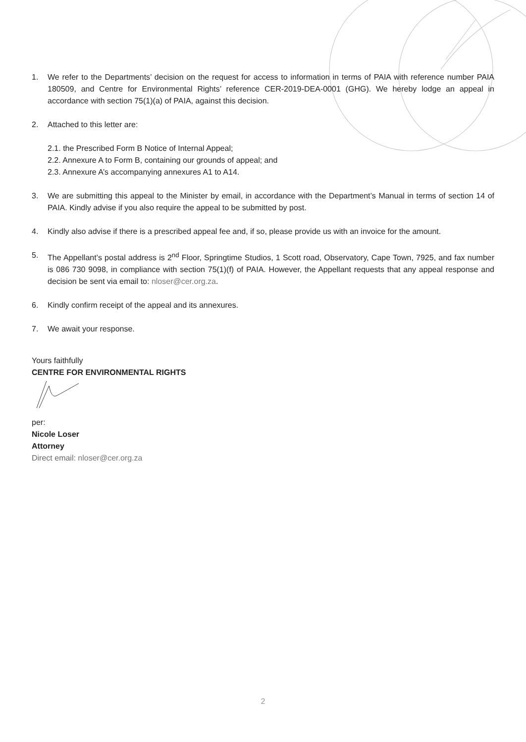1. We refer to the Departments’ decision on the request for access to information in terms of PAIA with reference number PAIA 180509, and Centre for Environmental Rights’ reference CER-2019-DEA-0001 (GHG). We hereby lodge an appeal in accordance with section 75(1)(a) of PAIA, against this decision.
2. Attached to this letter are:
2.1. the Prescribed Form B Notice of Internal Appeal;
2.2. Annexure A to Form B, containing our grounds of appeal; and
2.3. Annexure A’s accompanying annexures A1 to A14.
3. We are submitting this appeal to the Minister by email, in accordance with the Department’s Manual in terms of section 14 of PAIA. Kindly advise if you also require the appeal to be submitted by post.
4. Kindly also advise if there is a prescribed appeal fee and, if so, please provide us with an invoice for the amount.
5. The Appellant’s postal address is 2<sup>nd</sup> Floor, Springtime Studios, 1 Scott road, Observatory, Cape Town, 7925, and fax number is 086 730 9098, in compliance with section 75(1)(f) of PAIA. However, the Appellant requests that any appeal response and decision be sent via email to: nloser@cer.org.za.
6. Kindly confirm receipt of the appeal and its annexures.
7. We await your response.
Yours faithfully
CENTRE FOR ENVIRONMENTAL RIGHTS
per:
Nicole Loser
Attorney
Direct email: nloser@cer.org.za
2